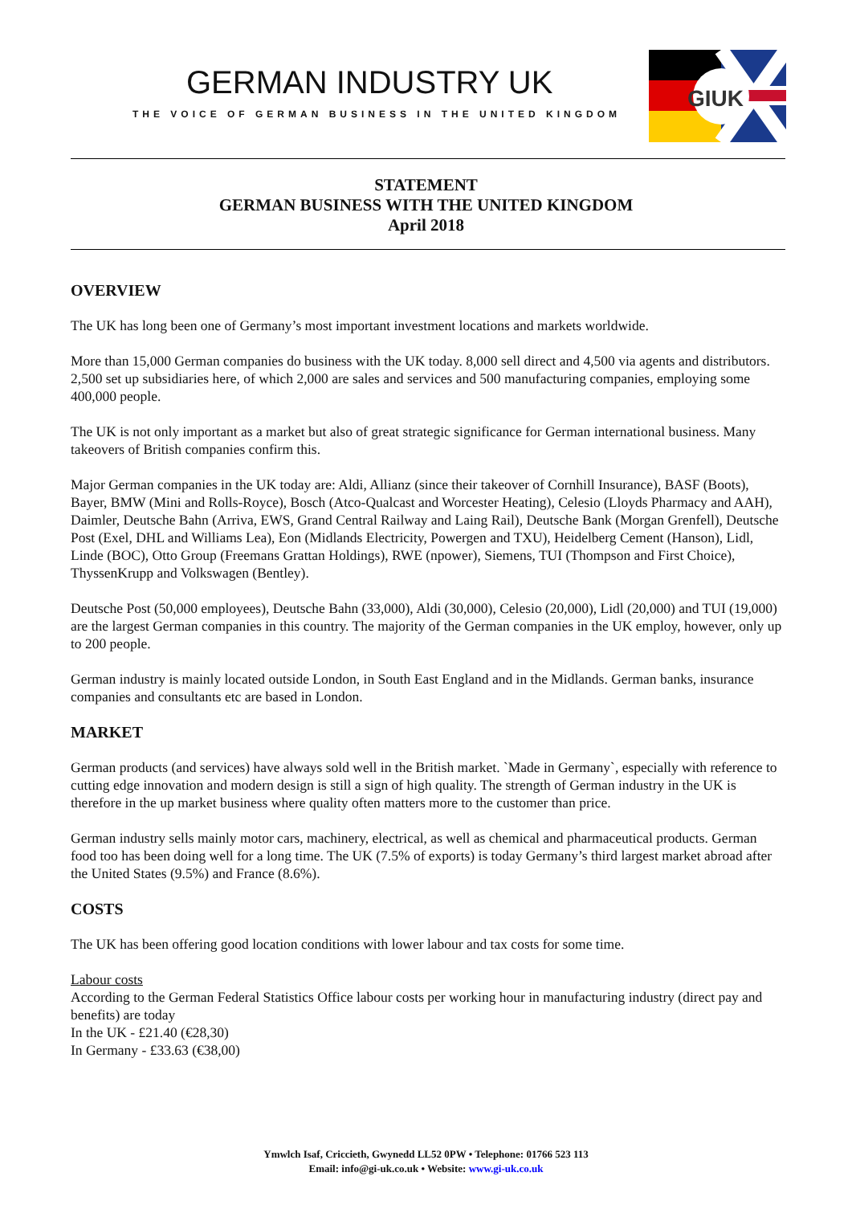GERMAN INDUSTRY UK
THE VOICE OF GERMAN BUSINESS IN THE UNITED KINGDOM
GIUK
STATEMENT
GERMAN BUSINESS WITH THE UNITED KINGDOM
April 2018
OVERVIEW
The UK has long been one of Germany’s most important investment locations and markets worldwide.
More than 15,000 German companies do business with the UK today. 8,000 sell direct and 4,500 via agents and distributors. 2,500 set up subsidiaries here, of which 2,000 are sales and services and 500 manufacturing companies, employing some 400,000 people.
The UK is not only important as a market but also of great strategic significance for German international business. Many takeovers of British companies confirm this.
Major German companies in the UK today are: Aldi, Allianz (since their takeover of Cornhill Insurance), BASF (Boots), Bayer, BMW (Mini and Rolls-Royce), Bosch (Atco-Qualcast and Worcester Heating), Celesio (Lloyds Pharmacy and AAH), Daimler, Deutsche Bahn (Arriva, EWS, Grand Central Railway and Laing Rail), Deutsche Bank (Morgan Grenfell), Deutsche Post (Exel, DHL and Williams Lea), Eon (Midlands Electricity, Powergen and TXU), Heidelberg Cement (Hanson), Lidl, Linde (BOC), Otto Group (Freemans Grattan Holdings), RWE (npower), Siemens, TUI (Thompson and First Choice), ThyssenKrupp and Volkswagen (Bentley).
Deutsche Post (50,000 employees), Deutsche Bahn (33,000), Aldi (30,000), Celesio (20,000), Lidl (20,000) and TUI (19,000) are the largest German companies in this country. The majority of the German companies in the UK employ, however, only up to 200 people.
German industry is mainly located outside London, in South East England and in the Midlands. German banks, insurance companies and consultants etc are based in London.
MARKET
German products (and services) have always sold well in the British market. `Made in Germany`, especially with reference to cutting edge innovation and modern design is still a sign of high quality. The strength of German industry in the UK is therefore in the up market business where quality often matters more to the customer than price.
German industry sells mainly motor cars, machinery, electrical, as well as chemical and pharmaceutical products. German food too has been doing well for a long time. The UK (7.5% of exports) is today Germany’s third largest market abroad after the United States (9.5%) and France (8.6%).
COSTS
The UK has been offering good location conditions with lower labour and tax costs for some time.
Labour costs
According to the German Federal Statistics Office labour costs per working hour in manufacturing industry (direct pay and benefits) are today
In the UK - £21.40 (€28,30)
In Germany - £33.63 (€38,00)
Ymwlch Isaf, Criccieth, Gwynedd LL52 0PW • Telephone: 01766 523 113
Email: info@gi-uk.co.uk • Website: www.gi-uk.co.uk